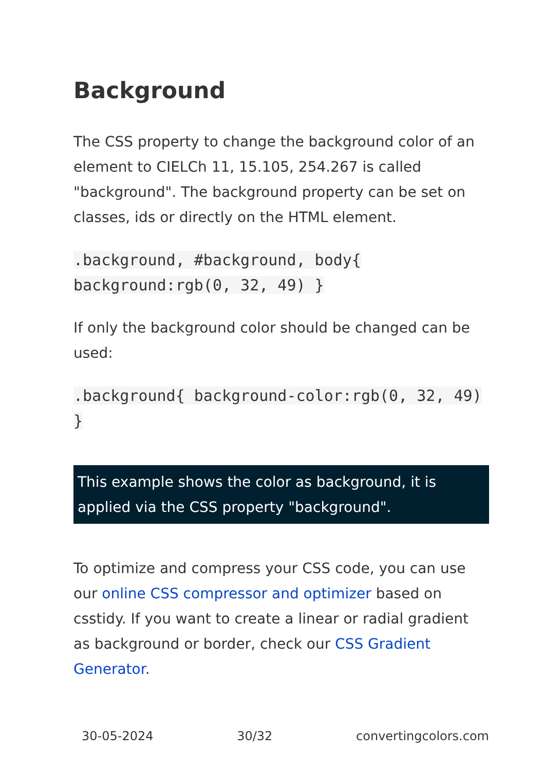Background
The CSS property to change the background color of an element to CIELCh 11, 15.105, 254.267 is called "background". The background property can be set on classes, ids or directly on the HTML element.
.background, #background, body{ background:rgb(0, 32, 49) }
If only the background color should be changed can be used:
.background{ background-color:rgb(0, 32, 49) }
This example shows the color as background, it is applied via the CSS property "background".
To optimize and compress your CSS code, you can use our online CSS compressor and optimizer based on csstidy. If you want to create a linear or radial gradient as background or border, check our CSS Gradient Generator.
30-05-2024 30/32 convertingcolors.com